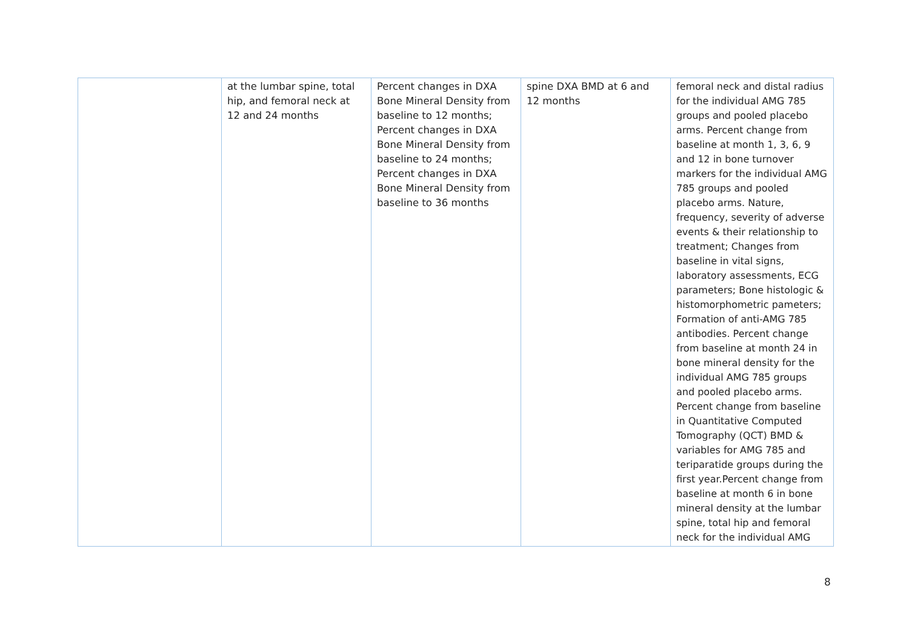| | at the lumbar spine, total hip, and femoral neck at 12 and 24 months | Percent changes in DXA Bone Mineral Density from baseline to 12 months; Percent changes in DXA Bone Mineral Density from baseline to 24 months; Percent changes in DXA Bone Mineral Density from baseline to 36 months | spine DXA BMD at 6 and 12 months | femoral neck and distal radius for the individual AMG 785 groups and pooled placebo arms. Percent change from baseline at month 1, 3, 6, 9 and 12 in bone turnover markers for the individual AMG 785 groups and pooled placebo arms. Nature, frequency, severity of adverse events & their relationship to treatment; Changes from baseline in vital signs, laboratory assessments, ECG parameters; Bone histologic & histomorphometric pameters; Formation of anti-AMG 785 antibodies. Percent change from baseline at month 24 in bone mineral density for the individual AMG 785 groups and pooled placebo arms. Percent change from baseline in Quantitative Computed Tomography (QCT) BMD & variables for AMG 785 and teriparatide groups during the first year.Percent change from baseline at month 6 in bone mineral density at the lumbar spine, total hip and femoral neck for the individual AMG |
8